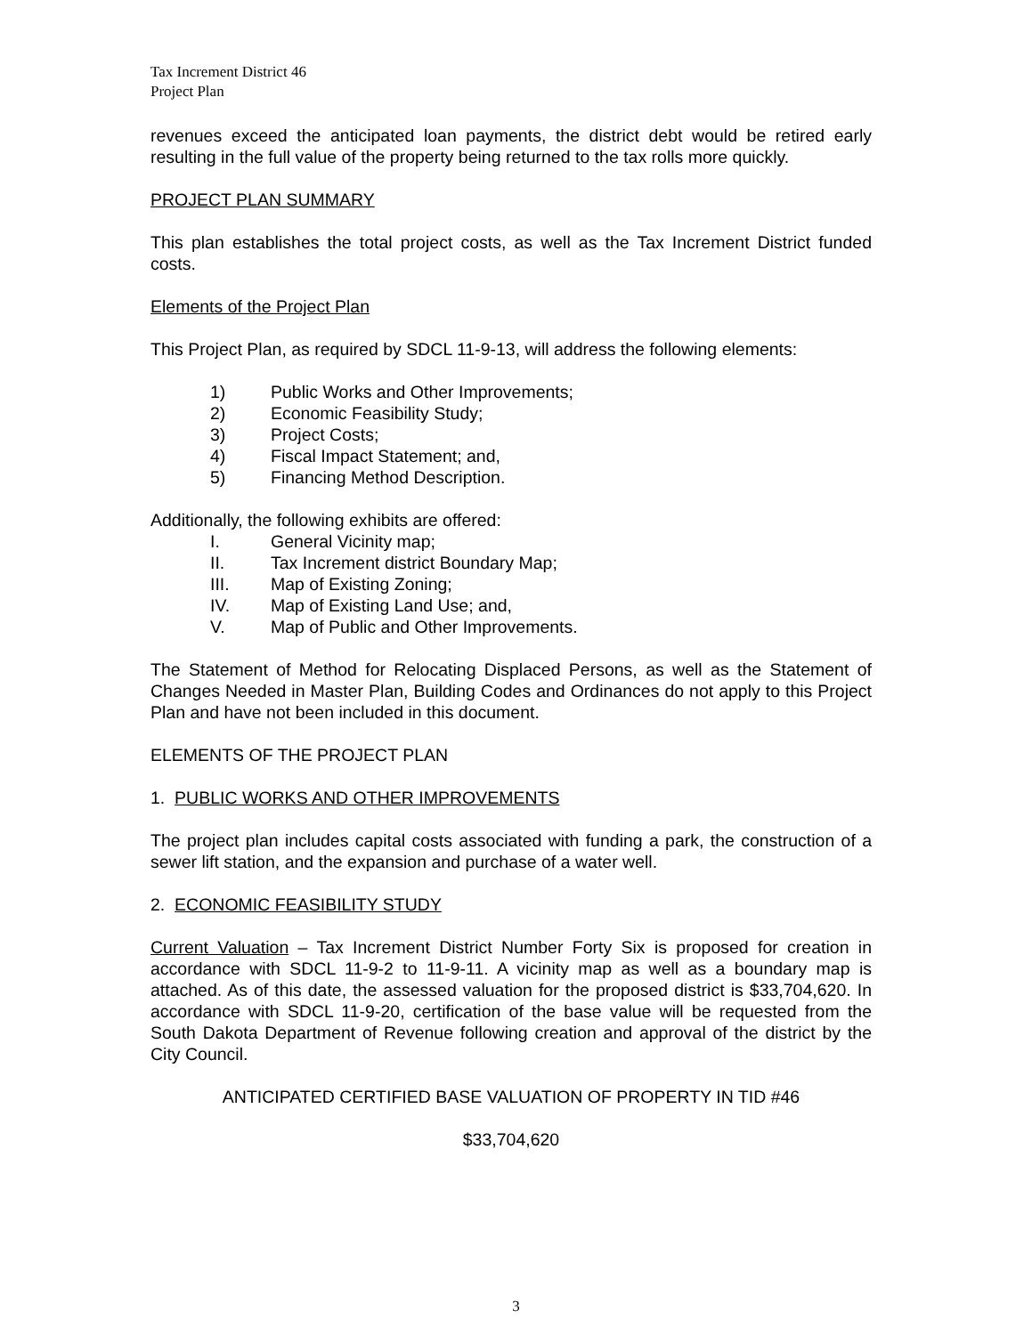Tax Increment District 46
Project Plan
revenues exceed the anticipated loan payments, the district debt would be retired early resulting in the full value of the property being returned to the tax rolls more quickly.
PROJECT PLAN SUMMARY
This plan establishes the total project costs, as well as the Tax Increment District funded costs.
Elements of the Project Plan
This Project Plan, as required by SDCL 11-9-13, will address the following elements:
1) Public Works and Other Improvements;
2) Economic Feasibility Study;
3) Project Costs;
4) Fiscal Impact Statement; and,
5) Financing Method Description.
Additionally, the following exhibits are offered:
I. General Vicinity map;
II. Tax Increment district Boundary Map;
III. Map of Existing Zoning;
IV. Map of Existing Land Use; and,
V. Map of Public and Other Improvements.
The Statement of Method for Relocating Displaced Persons, as well as the Statement of Changes Needed in Master Plan, Building Codes and Ordinances do not apply to this Project Plan and have not been included in this document.
ELEMENTS OF THE PROJECT PLAN
1. PUBLIC WORKS AND OTHER IMPROVEMENTS
The project plan includes capital costs associated with funding a park, the construction of a sewer lift station, and the expansion and purchase of a water well.
2. ECONOMIC FEASIBILITY STUDY
Current Valuation – Tax Increment District Number Forty Six is proposed for creation in accordance with SDCL 11-9-2 to 11-9-11. A vicinity map as well as a boundary map is attached. As of this date, the assessed valuation for the proposed district is $33,704,620. In accordance with SDCL 11-9-20, certification of the base value will be requested from the South Dakota Department of Revenue following creation and approval of the district by the City Council.
ANTICIPATED CERTIFIED BASE VALUATION OF PROPERTY IN TID #46
$33,704,620
3